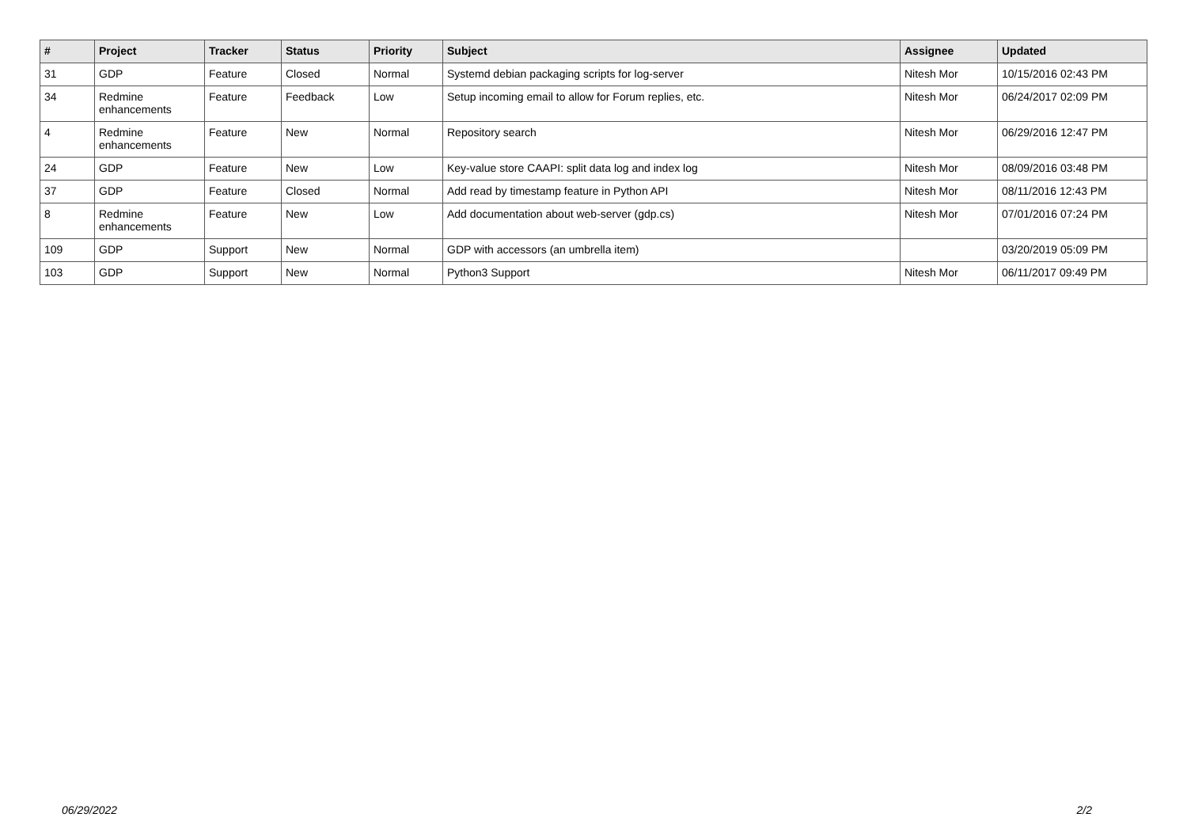| # | Project | Tracker | Status | Priority | Subject | Assignee | Updated |
| --- | --- | --- | --- | --- | --- | --- | --- |
| 31 | GDP | Feature | Closed | Normal | Systemd debian packaging scripts for log-server | Nitesh Mor | 10/15/2016 02:43 PM |
| 34 | Redmine enhancements | Feature | Feedback | Low | Setup incoming email to allow for Forum replies, etc. | Nitesh Mor | 06/24/2017 02:09 PM |
| 4 | Redmine enhancements | Feature | New | Normal | Repository search | Nitesh Mor | 06/29/2016 12:47 PM |
| 24 | GDP | Feature | New | Low | Key-value store CAAPI: split data log and index log | Nitesh Mor | 08/09/2016 03:48 PM |
| 37 | GDP | Feature | Closed | Normal | Add read by timestamp feature in Python API | Nitesh Mor | 08/11/2016 12:43 PM |
| 8 | Redmine enhancements | Feature | New | Low | Add documentation about web-server (gdp.cs) | Nitesh Mor | 07/01/2016 07:24 PM |
| 109 | GDP | Support | New | Normal | GDP with accessors (an umbrella item) | | 03/20/2019 05:09 PM |
| 103 | GDP | Support | New | Normal | Python3 Support | Nitesh Mor | 06/11/2017 09:49 PM |
06/29/2022 2/2